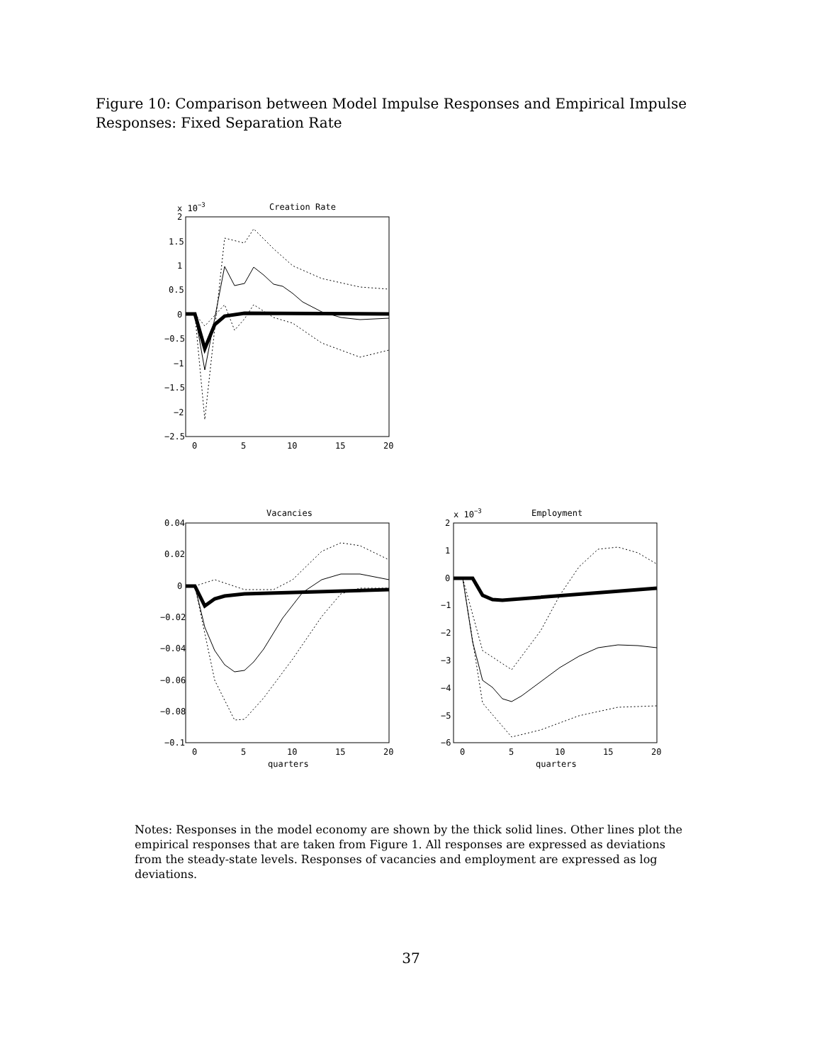Figure 10: Comparison between Model Impulse Responses and Empirical Impulse Responses: Fixed Separation Rate
Creation Rate
x 10−3
Vacancies
Employment
x 10−3
2
1.5
1
0.5
0
−0.5
−1
−1.5
−2
−2.5
0.04
0.02
0
−0.02
−0.04
−0.06
−0.08
−0.1
2
1
0
−1
−2
−3
−4
−5
−6
0
5
10
15
20
0
5
10
15
20
0
5
10
15
20
quarters
quarters
Notes: Responses in the model economy are shown by the thick solid lines. Other lines plot the empirical responses that are taken from Figure 1. All responses are expressed as deviations from the steady-state levels. Responses of vacancies and employment are expressed as log deviations.
37